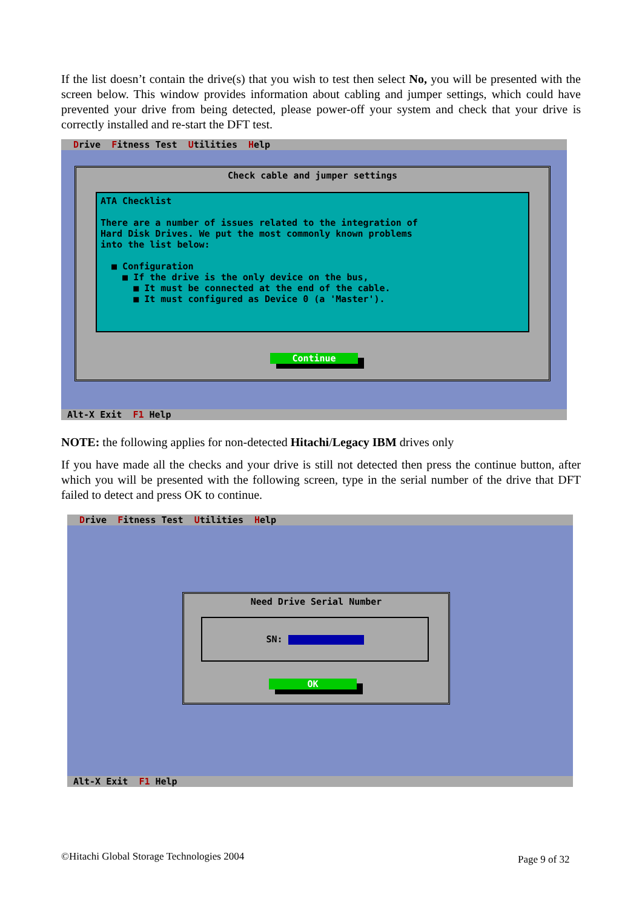If the list doesn’t contain the drive(s) that you wish to test then select No, you will be presented with the screen below. This window provides information about cabling and jumper settings, which could have prevented your drive from being detected, please power-off your system and check that your drive is correctly installed and re-start the DFT test.
Drive Fitness Test Utilities Help
Check cable and jumper settings
ATA Checklist
There are a number of issues related to the integration of
Hard Disk Drives. We put the most commonly known problems
into the list below:
■ Configuration
■ If the drive is the only device on the bus,
■ It must be connected at the end of the cable.
■ It must configured as Device 0 (a 'Master').
Continue
Alt-X Exit F1 Help
NOTE: the following applies for non-detected Hitachi/Legacy IBM drives only
If you have made all the checks and your drive is still not detected then press the continue button, after which you will be presented with the following screen, type in the serial number of the drive that DFT failed to detect and press OK to continue.
Drive Fitness Test Utilities Help
Need Drive Serial Number
SN:
OK
Alt-X Exit F1 Help
©Hitachi Global Storage Technologies 2004
Page 9 of 32